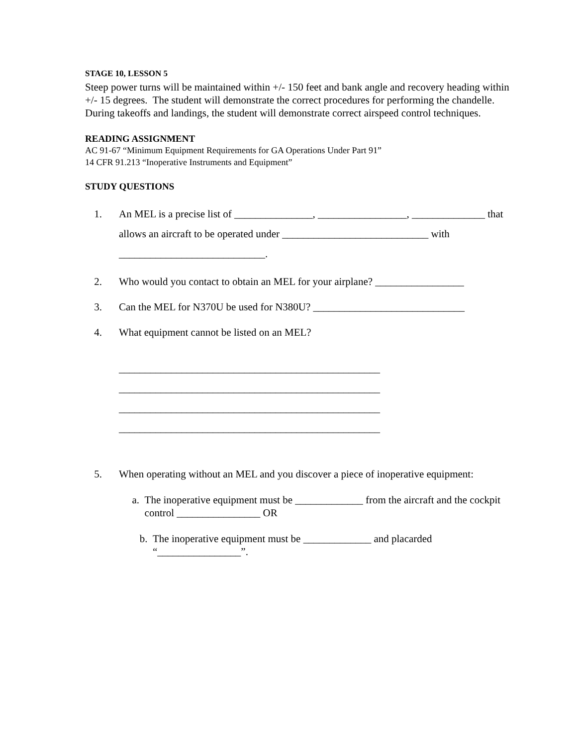STAGE 10, LESSON 5
Steep power turns will be maintained within +/- 150 feet and bank angle and recovery heading within +/- 15 degrees. The student will demonstrate the correct procedures for performing the chandelle. During takeoffs and landings, the student will demonstrate correct airspeed control techniques.
READING ASSIGNMENT
AC 91-67 “Minimum Equipment Requirements for GA Operations Under Part 91”
14 CFR 91.213 “Inoperative Instruments and Equipment”
STUDY QUESTIONS
1. An MEL is a precise list of _______________, _________________, ______________ that allows an aircraft to be operated under ____________________________ with ____________________________.
2. Who would you contact to obtain an MEL for your airplane? _________________
3. Can the MEL for N370U be used for N380U? _____________________________
4. What equipment cannot be listed on an MEL?
__________________________________________________
__________________________________________________
__________________________________________________
__________________________________________________
5. When operating without an MEL and you discover a piece of inoperative equipment:
a. The inoperative equipment must be _____________ from the aircraft and the cockpit control ________________ OR
b. The inoperative equipment must be _____________ and placarded
“________________”.